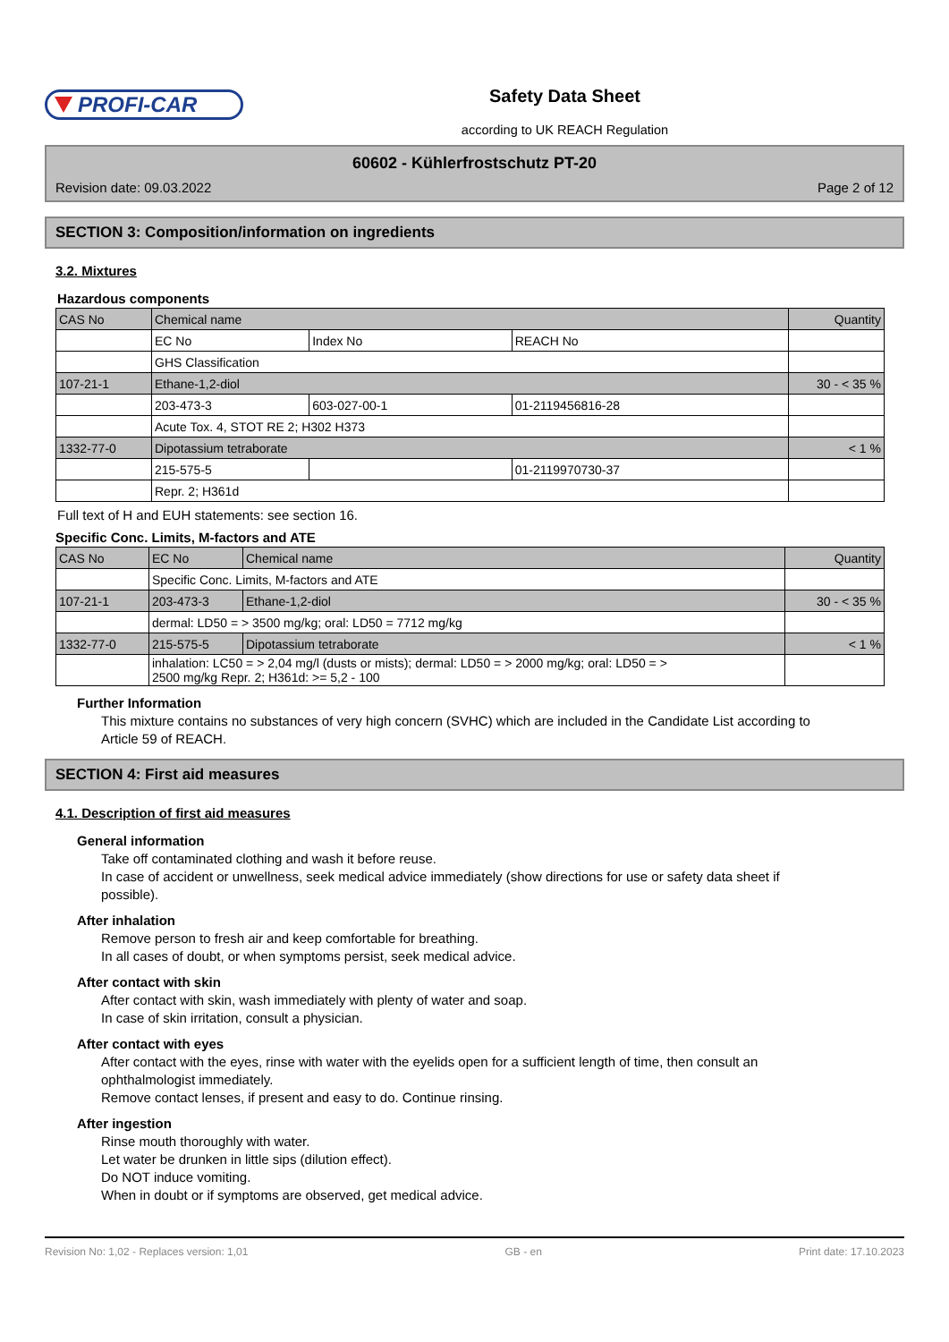PROFI-CAR
Safety Data Sheet
according to UK REACH Regulation
60602 - Kühlerfrostschutz PT-20
Revision date: 09.03.2022 Page 2 of 12
SECTION 3: Composition/information on ingredients
3.2. Mixtures
Hazardous components
| CAS No | Chemical name | | | Quantity |
| | EC No | Index No | REACH No | |
| | GHS Classification | | | |
| 107-21-1 | Ethane-1,2-diol | | | 30 - < 35 % |
| | 203-473-3 | 603-027-00-1 | 01-2119456816-28 | |
| | Acute Tox. 4, STOT RE 2; H302 H373 | | | |
| 1332-77-0 | Dipotassium tetraborate | | | < 1 % |
| | 215-575-5 | | 01-2119970730-37 | |
| | Repr. 2; H361d | | | |
Full text of H and EUH statements: see section 16.
Specific Conc. Limits, M-factors and ATE
| CAS No | EC No | Chemical name | Quantity |
| | Specific Conc. Limits, M-factors and ATE | | |
| 107-21-1 | 203-473-3 | Ethane-1,2-diol | 30 - < 35 % |
| | dermal: LD50 = > 3500 mg/kg; oral: LD50 = 7712 mg/kg | | |
| 1332-77-0 | 215-575-5 | Dipotassium tetraborate | < 1 % |
| | inhalation: LC50 = > 2,04 mg/l (dusts or mists); dermal: LD50 = > 2000 mg/kg; oral: LD50 = > 2500 mg/kg Repr. 2; H361d: >= 5,2 - 100 | | |
Further Information
This mixture contains no substances of very high concern (SVHC) which are included in the Candidate List according to Article 59 of REACH.
SECTION 4: First aid measures
4.1. Description of first aid measures
General information
Take off contaminated clothing and wash it before reuse.
In case of accident or unwellness, seek medical advice immediately (show directions for use or safety data sheet if possible).
After inhalation
Remove person to fresh air and keep comfortable for breathing.
In all cases of doubt, or when symptoms persist, seek medical advice.
After contact with skin
After contact with skin, wash immediately with plenty of water and soap.
In case of skin irritation, consult a physician.
After contact with eyes
After contact with the eyes, rinse with water with the eyelids open for a sufficient length of time, then consult an ophthalmologist immediately.
Remove contact lenses, if present and easy to do. Continue rinsing.
After ingestion
Rinse mouth thoroughly with water.
Let water be drunken in little sips (dilution effect).
Do NOT induce vomiting.
When in doubt or if symptoms are observed, get medical advice.
Revision No: 1,02 - Replaces version: 1,01 GB - en Print date: 17.10.2023